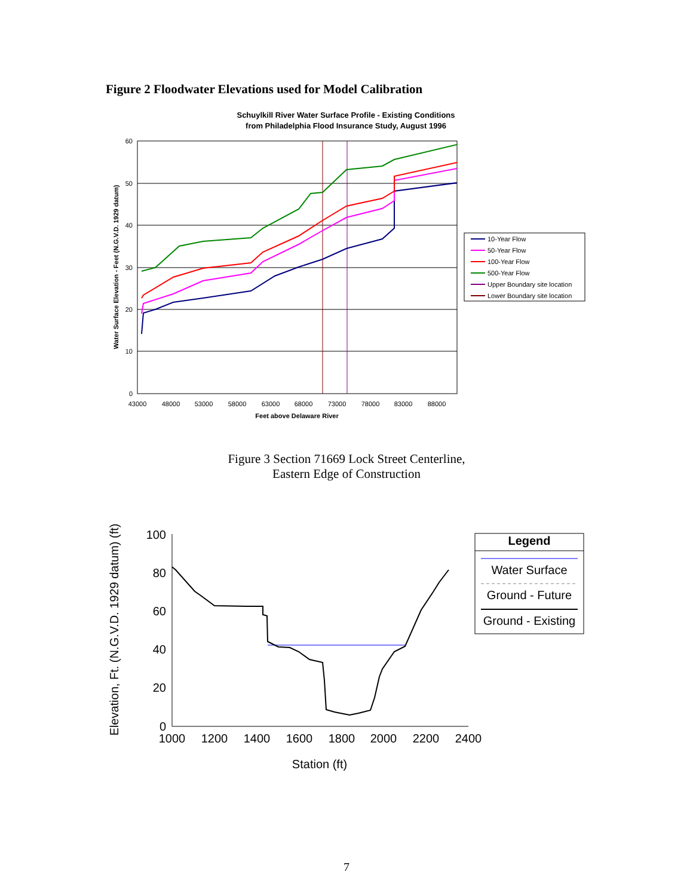Figure 2 Floodwater Elevations used for Model Calibration
Schuylkill River Water Surface Profile - Existing Conditions
from Philadelphia Flood Insurance Study, August 1996
60
50
40
30
20
10
0
43000
48000
53000
58000
63000
68000
73000
78000
83000
88000
Feet above Delaware River
Water Surface Elevation - Feet (N.G.V.D. 1929 datum)
10-Year Flow
50-Year Flow
100-Year Flow
500-Year Flow
Upper Boundary site location
Lower Boundary site location
Figure 3 Section 71669 Lock Street Centerline,
Eastern Edge of Construction
100
80
60
40
20
0
1000
1200
1400
1600
1800
2000
2200
2400
Station (ft)
Elevation, Ft. (N.G.V.D. 1929 datum) (ft)
Legend
Water Surface
Ground - Future
Ground - Existing
7